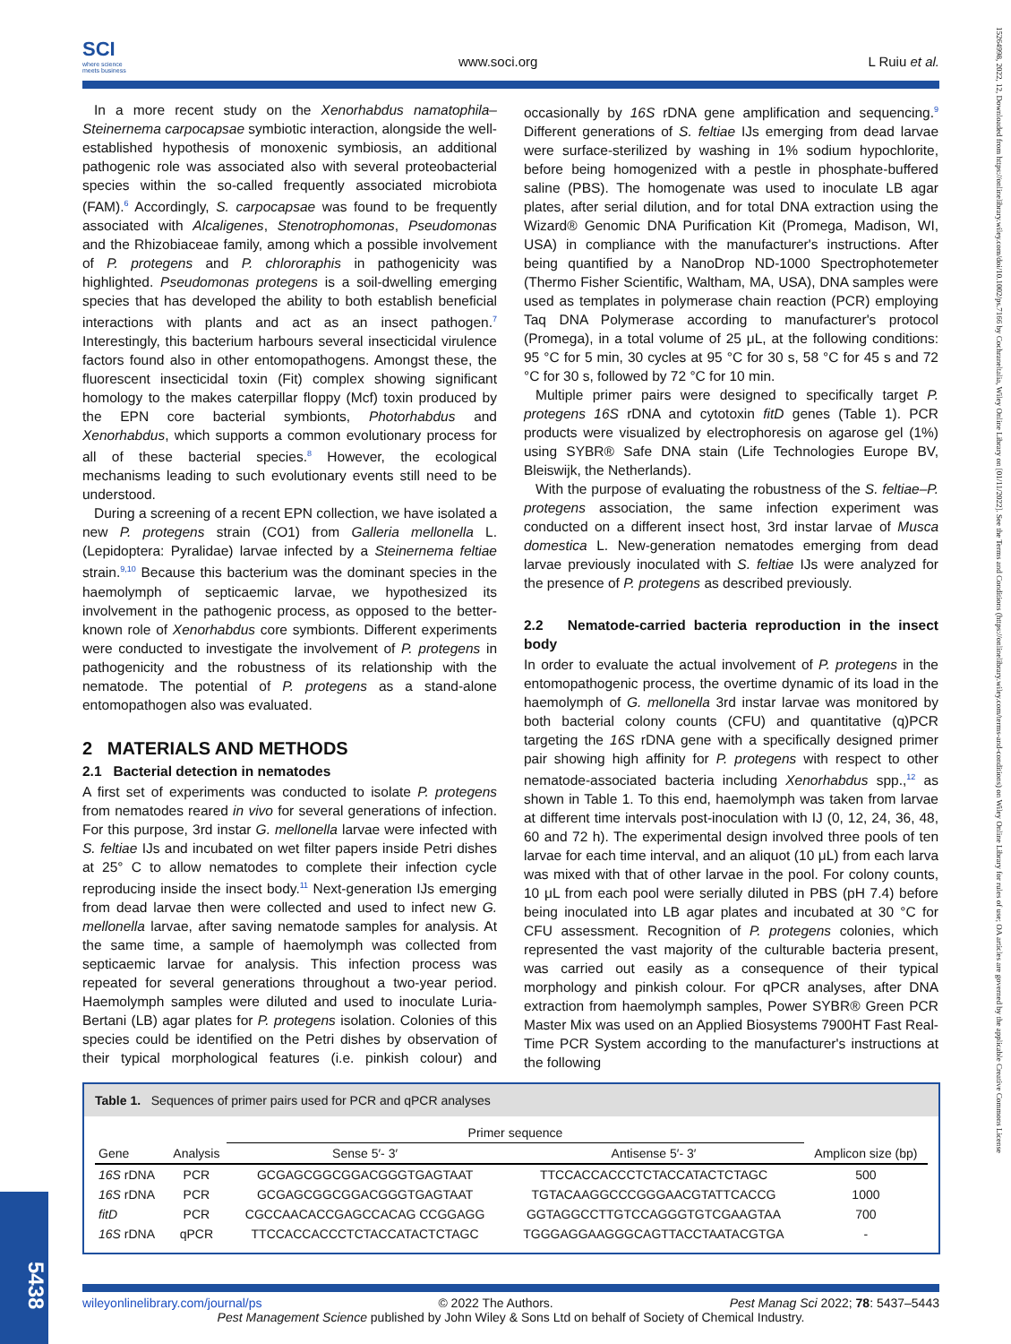SCI
where science
meets business
www.soci.org L Ruiu et al.
15264998, 2022, 12, Downloaded from https://onlinelibrary.wiley.com/doi/10.1002/ps.7166 by Cochraneltalia, Wiley Online Library on [01/11/2022]. See the Terms and Conditions (https://onlinelibrary.wiley.com/terms-and-conditions) on Wiley Online Library for rules of use; OA articles are governed by the applicable Creative Commons License
In a more recent study on the Xenorhabdus namatophila–Steinernema carpocapsae symbiotic interaction, alongside the well-established hypothesis of monoxenic symbiosis, an additional pathogenic role was associated also with several proteobacterial species within the so-called frequently associated microbiota (FAM).<sup>6</sup> Accordingly, S. carpocapsae was found to be frequently associated with Alcaligenes, Stenotrophomonas, Pseudomonas and the Rhizobiaceae family, among which a possible involvement of P. protegens and P. chlororaphis in pathogenicity was highlighted. Pseudomonas protegens is a soil-dwelling emerging species that has developed the ability to both establish beneficial interactions with plants and act as an insect pathogen.<sup>7</sup> Interestingly, this bacterium harbours several insecticidal virulence factors found also in other entomopathogens. Amongst these, the fluorescent insecticidal toxin (Fit) complex showing significant homology to the makes caterpillar floppy (Mcf) toxin produced by the EPN core bacterial symbionts, Photorhabdus and Xenorhabdus, which supports a common evolutionary process for all of these bacterial species.<sup>8</sup> However, the ecological mechanisms leading to such evolutionary events still need to be understood.
During a screening of a recent EPN collection, we have isolated a new P. protegens strain (CO1) from Galleria mellonella L. (Lepidoptera: Pyralidae) larvae infected by a Steinernema feltiae strain.<sup>9,10</sup> Because this bacterium was the dominant species in the haemolymph of septicaemic larvae, we hypothesized its involvement in the pathogenic process, as opposed to the better-known role of Xenorhabdus core symbionts. Different experiments were conducted to investigate the involvement of P. protegens in pathogenicity and the robustness of its relationship with the nematode. The potential of P. protegens as a stand-alone entomopathogen also was evaluated.
2 MATERIALS AND METHODS
2.1 Bacterial detection in nematodes
A first set of experiments was conducted to isolate P. protegens from nematodes reared in vivo for several generations of infection. For this purpose, 3rd instar G. mellonella larvae were infected with S. feltiae IJs and incubated on wet filter papers inside Petri dishes at 25° C to allow nematodes to complete their infection cycle reproducing inside the insect body.<sup>11</sup> Next-generation IJs emerging from dead larvae then were collected and used to infect new G. mellonella larvae, after saving nematode samples for analysis. At the same time, a sample of haemolymph was collected from septicaemic larvae for analysis. This infection process was repeated for several generations throughout a two-year period. Haemolymph samples were diluted and used to inoculate Luria-Bertani (LB) agar plates for P. protegens isolation. Colonies of this species could be identified on the Petri dishes by observation of their typical morphological features (i.e. pinkish colour) and occasionally by 16S rDNA gene amplification and sequencing.<sup>9</sup> Different generations of S. feltiae IJs emerging from dead larvae were surface-sterilized by washing in 1% sodium hypochlorite, before being homogenized with a pestle in phosphate-buffered saline (PBS). The homogenate was used to inoculate LB agar plates, after serial dilution, and for total DNA extraction using the Wizard® Genomic DNA Purification Kit (Promega, Madison, WI, USA) in compliance with the manufacturer's instructions. After being quantified by a NanoDrop ND-1000 Spectrophotemeter (Thermo Fisher Scientific, Waltham, MA, USA), DNA samples were used as templates in polymerase chain reaction (PCR) employing Taq DNA Polymerase according to manufacturer's protocol (Promega), in a total volume of 25 μL, at the following conditions: 95 °C for 5 min, 30 cycles at 95 °C for 30 s, 58 °C for 45 s and 72 °C for 30 s, followed by 72 °C for 10 min.
Multiple primer pairs were designed to specifically target P. protegens 16S rDNA and cytotoxin fitD genes (Table 1). PCR products were visualized by electrophoresis on agarose gel (1%) using SYBR® Safe DNA stain (Life Technologies Europe BV, Bleiswijk, the Netherlands).
With the purpose of evaluating the robustness of the S. feltiae–P. protegens association, the same infection experiment was conducted on a different insect host, 3rd instar larvae of Musca domestica L. New-generation nematodes emerging from dead larvae previously inoculated with S. feltiae IJs were analyzed for the presence of P. protegens as described previously.
2.2 Nematode-carried bacteria reproduction in the insect body
In order to evaluate the actual involvement of P. protegens in the entomopathogenic process, the overtime dynamic of its load in the haemolymph of G. mellonella 3rd instar larvae was monitored by both bacterial colony counts (CFU) and quantitative (q)PCR targeting the 16S rDNA gene with a specifically designed primer pair showing high affinity for P. protegens with respect to other nematode-associated bacteria including Xenorhabdus spp.,<sup>12</sup> as shown in Table 1. To this end, haemolymph was taken from larvae at different time intervals post-inoculation with IJ (0, 12, 24, 36, 48, 60 and 72 h). The experimental design involved three pools of ten larvae for each time interval, and an aliquot (10 μL) from each larva was mixed with that of other larvae in the pool. For colony counts, 10 μL from each pool were serially diluted in PBS (pH 7.4) before being inoculated into LB agar plates and incubated at 30 °C for CFU assessment. Recognition of P. protegens colonies, which represented the vast majority of the culturable bacteria present, was carried out easily as a consequence of their typical morphology and pinkish colour. For qPCR analyses, after DNA extraction from haemolymph samples, Power SYBR® Green PCR Master Mix was used on an Applied Biosystems 7900HT Fast Real-Time PCR System according to the manufacturer's instructions at the following
Table 1. Sequences of primer pairs used for PCR and qPCR analyses
| | | Primer sequence | | |
| --- | --- | --- | --- | --- |
| Gene | Analysis | Sense 5′- 3′ | Antisense 5′- 3′ | Amplicon size (bp) |
| 16S rDNA | PCR | GCGAGCGGCGGACGGGTGAGTAAT | TTCCACCACCCTCTACCATACTCTAGC | 500 |
| 16S rDNA | PCR | GCGAGCGGCGGACGGGTGAGTAAT | TGTACAAGGCCCGGGAACGTATTCACCG | 1000 |
| fitD | PCR | CGCCAACACCGAGCCACAG CCGGAGG | GGTAGGCCTTGTCCAGGGTGTCGAAGTAA | 700 |
| 16S rDNA | qPCR | TTCCACCACCCTCTACCATACTCTAGC | TGGGAGGAAGGGCAGTTACCTAATACGTGA | - |
5438
wileyonlinelibrary.com/journal/ps © 2022 The Authors. Pest Manag Sci 2022; 78: 5437–5443
Pest Management Science published by John Wiley & Sons Ltd on behalf of Society of Chemical Industry.